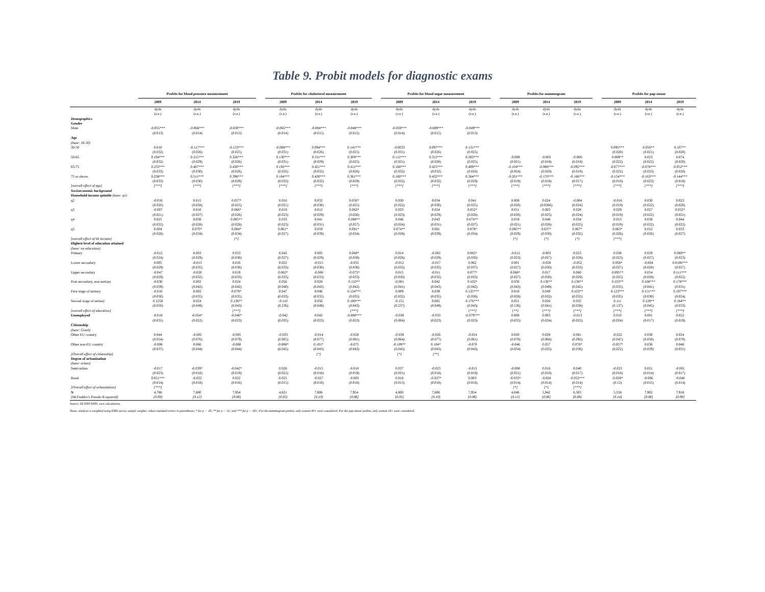Table 9. Probit models for diagnostic exams
| | Probits for blood pressure measurement | | | | Probits for cholesterol measurement | | | | Probits for blood sugar measurement | | | | Probits for mammogram | | | | Probits for pap-smear | | |
| --- | --- | --- | --- | --- | --- | --- | --- | --- | --- | --- | --- | --- | --- | --- | --- | --- | --- | --- | --- |
| | 2009 | 2014 | 2019 | | 2009 | 2014 | 2019 | | 2009 | 2014 | 2019 | | 2009 | 2014 | 2019 | | 2009 | 2014 | 2019 |
| | dydx | dydx | dydx | | dydx | dydx | dydx | | dydx | dydx | dydx | | dydx | dydx | dydx | | dydx | dydx | dydx |
| | (s.e.) | (s.e.) | (s.e.) | | (s.e.) | (s.e.) | (s.e.) | | (s.e.) | (s.e.) | (s.e.) | | (s.e.) | (s.e.) | (s.e.) | | (s.e.) | (s.e.) | (s.e.) |
| Demographics | | | | | | | | | | | | | | | | | | | |
| Gender | | | | | | | | | | | | | | | | | | | |
| Male | -0.055*** | -0.066*** | -0.030*** | | -0.065*** | -0.084*** | -0.048*** | | -0.059*** | -0.089*** | -0.049*** | | | | | | | | |
| | (0.013) | (0.014) | (0.013) | | (0.014) | (0.015) | (0.012) | | (0.014) | (0.015) | (0.013) | | | | | | | | |
| Age | | | | | | | | | | | | | | | | | | | |
| (base: 18-30) | | | | | | | | | | | | | | | | | | | |
| 30-50 | 0.010 | -0.117*** | -0.133*** | | -0.008*** | 0.094*** | 0.141*** | | -0.0033 | 0.097*** | 0.131*** | | | | | | 0.095*** | 0.056** | 0.107** |
| | (0.032) | (0.026) | (0.025) | | (0.031) | (0.026) | (0.025) | | (0.031) | (0.026) | (0.025) | | | | | | (0.020) | (0.021) | (0.020) |
| 50-65 | 0.194*** | 0.315*** | 0.326*** | | 0.130*** | 0.311*** | 0.309*** | | 0.112*** | 0.312*** | 0.303*** | | -0.008 | -0.005 | -0.006 | | 0.069** | 0.023 | 0.074 |
| | (0.032) | (0.029) | (0.026) | | (0.031) | (0.029) | (0.025) | | (0.031) | (0.028) | (0.025) | | (0.021) | (0.018) | (0.018) | | (0.022) | (0.022) | (0.020) |
| 65-75 | 0.233*** | 0.467*** | 0.430*** | | 0.192*** | 0.421*** | 0.411*** | | 0.168*** | 0.425*** | 0.409*** | | -0.104*** | -0.086*** | -0.092*** | | -0.077*** | -0.078*** | -0.052*** |
| | (0.033) | (0.030) | (0.026) | | (0.032) | (0.032) | (0.026) | | (0.032) | (0.032) | (0.026) | | (0.024) | (0.020) | (0.019) | | (0.022) | (0.023) | (0.020) |
| 75 or above | 0.238*** | 0.511*** | 0.398*** | | 0.184*** | 0.430*** | 0.361*** | | 0.160*** | 0.432*** | 0.364*** | | -0.201*** | -0.170*** | -0.186*** | | -0.154*** | -0.163*** | -0.144*** |
| | (0.033) | (0.030) | (0.029) | | (0.033) | (0.032) | (0.029) | | (0.032) | (0.032) | (0.029) | | (0.019) | (0.018) | (0.017) | | (0.018) | (0.023) | (0.018) |
| [overall effect of age] | [***] | [***] | [***] | | [***] | [***] | [***] | | [***] | [***] | [***] | | [***] | [***] | [***] | | [***] | [***] | [***] |
| Socioeconomic background | | | | | | | | | | | | | | | | | | | |
| Household income quintile (base: q1) | | | | | | | | | | | | | | | | | | | |
| q2 | -0.016 | 0.015 | 0.057* | | 0.016 | 0.032 | 0.050* | | 0.030 | 0.034 | 0.041 | | 0.008 | 0.024 | -0.004 | | -0.016 | 0.030 | 0.023 |
| | (0.020) | (0.028) | (0.025) | | (0.021) | (0.030) | (0.025) | | (0.022) | (0.030) | (0.025) | | (0.020) | (0.0266) | (0.024) | | (0.019) | (0.022) | (0.020) |
| q3 | -0.007 | 0.010 | 0.066* | | 0.019 | 0.012 | 0.063* | | 0.033 | 0.024 | 0.052* | | 0.011 | 0.003 | 0.028 | | 0.029 | 0.027 | 0.052* |
| | (0.021) | (0.027) | (0.026) | | (0.023) | (0.029) | (0.026) | | (0.023) | (0.029) | (0.026) | | (0.020) | (0.025) | (0.024) | | (0.019) | (0.022) | (0.021) |
| q4 | 0.025 | 0.038 | 0.085** | | 0.033 | 0.041 | 0.088** | | 0.046 | 0.043 | 0.074** | | 0.019 | 0.048 | 0.034 | | 0.013 | 0.038 | 0.044 |
| | (0.022) | (0.028) | (0.028) | | (0.023) | (0.031) | (0.027) | | (0.024) | (0.031) | (0.027) | | (0.021) | (0.026) | (0.025) | | (0.019) | (0.022) | (0.022) |
| q5 | 0.004 | 0.070* | 0.084* | | 0.061* | 0.059 | 0.081* | | 0.074** | 0.061 | 0.078* | | 0.085** | 0.037* | 0.067* | | 0.063* | 0.012 | 0.033 |
| | (0.028) | (0.034) | (0.034) | | (0.027) | (0.039) | (0.034) | | (0.028) | (0.039) | (0.034) | | (0.029) | (0.030) | (0.032) | | (0.026) | (0.026) | (0.027) |
| [overall effect of hh income] | | | [*] | | | | | | | | | | [*] | [*] | [*] | | [***] | | |
| Highest level of education attained | | | | | | | | | | | | | | | | | | | |
| (base: no education) | | | | | | | | | | | | | | | | | | | |
| Primary | -0.012 | 0.003 | 0.053 | | 0.043 | 0.005 | 0.068* | | 0.014 | -0.002 | 0.065* | | -0.012 | -0.003 | 0.023 | | 0.038 | 0.029 | 0.069** |
| | (0.024) | (0.029) | (0.030) | | (0.027) | (0.029) | (0.030) | | (0.026) | (0.029) | (0.030) | | (0.023) | (0.027) | (0.028) | | (0.023) | (0.027) | (0.023) |
| Lower secondary | 0.005 | -0.013 | 0.016 | | 0.022 | -0.015 | -0.055 | | -0.012 | -0.017 | 0.062 | | 0.001 | -0.028 | -0.052 | | 0.056* | -0.004 | 0.0106*** |
| | (0.029) | (0.035) | (0.036) | | (0.033) | (0.036) | (0.036) | | (0.032) | (0.035) | (0.037) | | (0.027) | (0.030) | (0.033) | | (0.027) | (0.028) | (0.027) |
| Upper secondary | -0.047 | -0.020 | 0.019 | | 0.062* | -0.006 | -0.073* | | 0.015 | -0.011 | 0.077* | | 0.068* | 0.017 | 0.060 | | 0.095** | 0.054 | 0.111*** |
| | (0.029) | (0.032) | (0.033) | | (0.033) | (0.033) | (0.033) | | (0.030) | (0.032) | (0.033) | | (0.027) | (0.030) | (0.029) | | (0.025) | (0.028) | (0.022) |
| Post-secondary, non-tertiary | -0.030 | 0.002 | 0.024 | | 0.056 | 0.028 | 0.110** | | -0.001 | 0.042 | 0.102* | | 0.030 | 0.130** | 0.138** | | 0.103** | 0.168*** | 0.178*** |
| | (0.039) | (0.042) | (0.042) | | (0.040) | (0.043) | (0.042) | | (0.041) | (0.043) | (0.042) | | (0.043) | (0.049) | (0.042) | | (0.035) | (0.041) | (0.031) |
| First stage of tertiary | -0.010 | 0.002 | 0.079* | | 0.047 | 0.046 | 0.124*** | | 0.009 | 0.039 | 0.135*** | | 0.010 | 0.049 | 0.103** | | 0.123*** | 0.151*** | 0.197*** |
| | (0.030) | (0.035) | (0.035) | | (0.033) | (0.035) | (0.035) | | (0.032) | (0.035) | (0.036) | | (0.028) | (0.032) | (0.032) | | (0.035) | (0.030) | (0.024) |
| Second stage of tertiary | 0.1258 | 0.024 | 0.136** | | -0.110 | 0.056 | 0.180*** | | -0.151 | 0.065 | 0.176*** | | 0.051 | 0.026 | 0.035 | | 0.111 | 0.128** | 0.164** |
| | (0.050) | (0.049) | (0.043) | | (0.236) | (0.049) | (0.043) | | (0.237) | (0.049) | (0.043) | | (0.136) | (0.041) | (0.038) | | (0.137) | (0.045) | (0.033) |
| [overall effect of education] | | | [***] | | | | [***] | | | | [***] | | [**] | [***] | [***] | | [***] | [***] | [***] |
| Unemployed | -0.018 | -0.054* | -0.046* | | -0.042 | 0.042 | -0.080*** | | -0.038 | -0.033 | -0.079*** | | 0.008 | 0.003 | -0.013 | | 0.010 | 0.001 | 0.022 |
| | (0.031) | (0.022) | (0.023) | | (0.035) | (0.023) | (0.023) | | (0.064) | (0.023) | (0.023) | | (0.035) | (0.024) | (0.022) | | (0.024) | (0.017) | (0.019) |
| Citizenship | | | | | | | | | | | | | | | | | | | |
| (base: Greek) | | | | | | | | | | | | | | | | | | | |
| Other EU country | 0.044 | -0.005 | -0.085 | | -0.033 | -0.014 | -0.028 | | -0.038 | -0.026 | -0.024 | | 0.020 | 0.028 | 0.081 | | -0.022 | 0.030 | 0.024 |
| | (0.054) | (0.076) | (0.079) | | (0.065) | (0.077) | (0.081) | | (0.064) | (0.077) | (0.081) | | (0.078) | (0.066) | (0.092) | | (0.047) | (0.058) | (0.070) |
| Other non-EU country | -0.008 | 0.066 | -0.068 | | -0.088* | 0.101* | -0.075 | | -0.109** | 0.104* | -0.070 | | -0.046 | 0.057 | 0.076* | | -0.057* | 0.036 | 0.046 |
| | (0.037) | (0.044) | (0.044) | | (0.045) | (0.043) | (0.043) | | (0.045) | (0.043) | (0.043) | | (0.034) | (0.035) | (0.036) | | (0.022) | (0.029) | (0.031) |
| [Overall effect of citizenship] | | | | | | [*] | | | [*] | [**] | | | | | | | | | |
| Degree of urbanization | | | | | | | | | | | | | | | | | | | |
| (base: urban) | | | | | | | | | | | | | | | | | | | |
| Semi-urban | -0.017 | -0.039* | -0.042* | | 0.026 | -0.015 | -0.018 | | 0.037 | -0.023 | -0.015 | | -0.008 | 0.016 | 0.040 | | -0.023 | 0.021 | -0.001 |
| | (0.023) | (0.018) | (0.019) | | (0.022) | (0.018) | (0.019) | | (0.021) | (0.018) | (0.019) | | (0.021) | (0.016) | (0.017) | | (0.018) | (0.014) | (0.017) |
| Rural | 0.051*** | -0.022 | 0.022 | | 0.025 | -0.027 | -0.003 | | 0.018 | -0.037* | 0.003 | | -0.033* | -0.028 | -0.052*** | | -0.028* | -0.006 | -0.040 |
| | (0.014) | (0.018) | (0.016) | | (0.015) | (0.018) | (0.016) | | (0.015) | (0.018) | (0.016) | | (0.014) | (0.014) | (0.014) | | (0.12) | (0.015) | (0.014) |
| [Overall effect of urbanization] | [***] | | | | | | | | | | | | [*] | [*] | [***] | | | | |
| N | 4,788 | 7,800 | 7,954 | | 4,821 | 7,806 | 7,954 | | 4,800 | 7,806 | 7,954 | | 4,046 | 5,942 | 6,303 | | 5,558 | 7,902 | 7,918 |
| [McFadden's Pseudo R-squared] | [0.09] | [0.12] | [0.08] | | [0.05] | [0.10] | [0.08] | | [0.05] | [0.10] | [0.08] | | [0.13] | [0.06] | [0.08] | | [0.14] | [0.08] | [0.09] |
Source: ELSTAT EHIS; own calculations.
Notes: analysis is weighted using EHIS survey sample weights; robust standard errors in parentheses; * for p < .05, ** for p < .01, and *** for p < .001; For the mammogram probits, only women 40+ were considered; For the pap-smear probits, only women 18+ were considered.